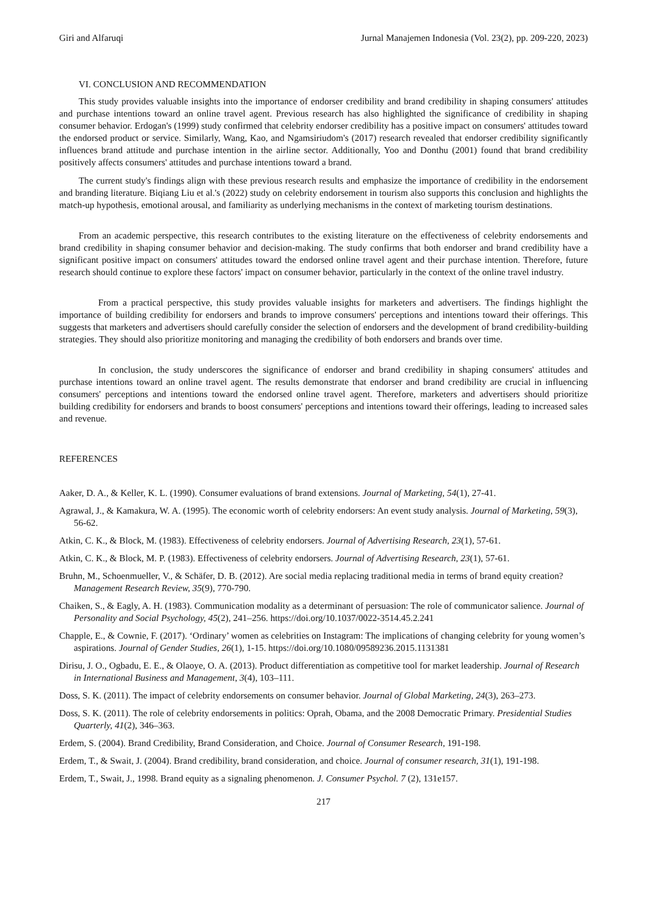Giri and Alfaruqi Jurnal Manajemen Indonesia (Vol. 23(2), pp. 209-220, 2023)
VI. CONCLUSION AND RECOMMENDATION
This study provides valuable insights into the importance of endorser credibility and brand credibility in shaping consumers' attitudes and purchase intentions toward an online travel agent. Previous research has also highlighted the significance of credibility in shaping consumer behavior. Erdogan's (1999) study confirmed that celebrity endorser credibility has a positive impact on consumers' attitudes toward the endorsed product or service. Similarly, Wang, Kao, and Ngamsiriudom's (2017) research revealed that endorser credibility significantly influences brand attitude and purchase intention in the airline sector. Additionally, Yoo and Donthu (2001) found that brand credibility positively affects consumers' attitudes and purchase intentions toward a brand.
The current study's findings align with these previous research results and emphasize the importance of credibility in the endorsement and branding literature. Biqiang Liu et al.'s (2022) study on celebrity endorsement in tourism also supports this conclusion and highlights the match-up hypothesis, emotional arousal, and familiarity as underlying mechanisms in the context of marketing tourism destinations.
From an academic perspective, this research contributes to the existing literature on the effectiveness of celebrity endorsements and brand credibility in shaping consumer behavior and decision-making. The study confirms that both endorser and brand credibility have a significant positive impact on consumers' attitudes toward the endorsed online travel agent and their purchase intention. Therefore, future research should continue to explore these factors' impact on consumer behavior, particularly in the context of the online travel industry.
From a practical perspective, this study provides valuable insights for marketers and advertisers. The findings highlight the importance of building credibility for endorsers and brands to improve consumers' perceptions and intentions toward their offerings. This suggests that marketers and advertisers should carefully consider the selection of endorsers and the development of brand credibility-building strategies. They should also prioritize monitoring and managing the credibility of both endorsers and brands over time.
In conclusion, the study underscores the significance of endorser and brand credibility in shaping consumers' attitudes and purchase intentions toward an online travel agent. The results demonstrate that endorser and brand credibility are crucial in influencing consumers' perceptions and intentions toward the endorsed online travel agent. Therefore, marketers and advertisers should prioritize building credibility for endorsers and brands to boost consumers' perceptions and intentions toward their offerings, leading to increased sales and revenue.
REFERENCES
Aaker, D. A., & Keller, K. L. (1990). Consumer evaluations of brand extensions. Journal of Marketing, 54(1), 27-41.
Agrawal, J., & Kamakura, W. A. (1995). The economic worth of celebrity endorsers: An event study analysis. Journal of Marketing, 59(3), 56-62.
Atkin, C. K., & Block, M. (1983). Effectiveness of celebrity endorsers. Journal of Advertising Research, 23(1), 57-61.
Atkin, C. K., & Block, M. P. (1983). Effectiveness of celebrity endorsers. Journal of Advertising Research, 23(1), 57-61.
Bruhn, M., Schoenmueller, V., & Schäfer, D. B. (2012). Are social media replacing traditional media in terms of brand equity creation? Management Research Review, 35(9), 770-790.
Chaiken, S., & Eagly, A. H. (1983). Communication modality as a determinant of persuasion: The role of communicator salience. Journal of Personality and Social Psychology, 45(2), 241–256. https://doi.org/10.1037/0022-3514.45.2.241
Chapple, E., & Cownie, F. (2017). ‘Ordinary’ women as celebrities on Instagram: The implications of changing celebrity for young women’s aspirations. Journal of Gender Studies, 26(1), 1-15. https://doi.org/10.1080/09589236.2015.1131381
Dirisu, J. O., Ogbadu, E. E., & Olaoye, O. A. (2013). Product differentiation as competitive tool for market leadership. Journal of Research in International Business and Management, 3(4), 103–111.
Doss, S. K. (2011). The impact of celebrity endorsements on consumer behavior. Journal of Global Marketing, 24(3), 263–273.
Doss, S. K. (2011). The role of celebrity endorsements in politics: Oprah, Obama, and the 2008 Democratic Primary. Presidential Studies Quarterly, 41(2), 346–363.
Erdem, S. (2004). Brand Credibility, Brand Consideration, and Choice. Journal of Consumer Research, 191-198.
Erdem, T., & Swait, J. (2004). Brand credibility, brand consideration, and choice. Journal of consumer research, 31(1), 191-198.
Erdem, T., Swait, J., 1998. Brand equity as a signaling phenomenon. J. Consumer Psychol. 7 (2), 131e157.
217